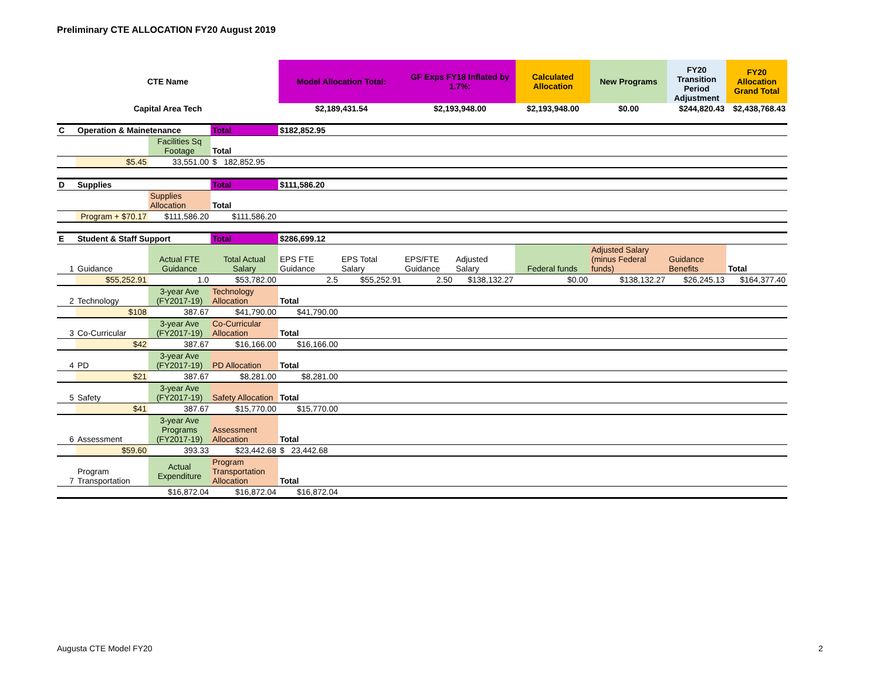Preliminary CTE ALLOCATION FY20 August 2019
| CTE Name | Model Allocation Total: | GF Exps FY18 Inflated by 1.7%: | Calculated Allocation | New Programs | FY20 Transition Period Adjustment | FY20 Allocation Grand Total |
| Capital Area Tech | $2,189,431.54 | $2,193,948.00 | $2,193,948.00 | $0.00 | $244,820.43 | $2,438,768.43 |
| C | Operation & Mainetenance | | Total | $182,852.95 | | | | | | | |
| | | Facilities Sq Footage | Total | | | | | | | | |
| | $5.45 | 33,551.00 | $ 182,852.95 | | | | | | | | |
| D | Supplies | | Total | $111,586.20 | | | | | | | |
| | | Supplies Allocation | Total | | | | | | | | |
| | Program + $70.17 | $111,586.20 | $111,586.20 | | | | | | | | |
| E | Student & Staff Support | | Total | $286,699.12 | | | | | | | |
| 1 | Guidance | Actual FTE Guidance | Total Actual Salary | EPS FTE Guidance | EPS Total Salary | EPS/FTE Guidance | Adjusted Salary | Federal funds | Adjusted Salary (minus Federal funds) | Guidance Benefits | Total |
| | $55,252.91 | 1.0 | $53,782.00 | 2.5 | $55,252.91 | 2.50 | $138,132.27 | $0.00 | $138,132.27 | $26,245.13 | $164,377.40 |
| 2 | Technology | 3-year Ave (FY2017-19) | Technology Allocation | Total | | | | | | | |
| | $108 | 387.67 | $41,790.00 | $41,790.00 | | | | | | | |
| 3 | Co-Curricular | 3-year Ave (FY2017-19) | Co-Curricular Allocation | Total | | | | | | | |
| | $42 | 387.67 | $16,166.00 | $16,166.00 | | | | | | | |
| 4 | PD | 3-year Ave (FY2017-19) | PD Allocation | Total | | | | | | | |
| | $21 | 387.67 | $8,281.00 | $8,281.00 | | | | | | | |
| 5 | Safety | 3-year Ave (FY2017-19) | Safety Allocation | Total | | | | | | | |
| | $41 | 387.67 | $15,770.00 | $15,770.00 | | | | | | | |
| 6 | Assessment | 3-year Ave Programs (FY2017-19) | Assessment Allocation | Total | | | | | | | |
| | $59.60 | 393.33 | $23,442.68 | $ 23,442.68 | | | | | | | |
| 7 | Program Transportation | Actual Expenditure | Program Transportation Allocation | Total | | | | | | | |
| | | $16,872.04 | $16,872.04 | $16,872.04 | | | | | | | |
Augusta CTE Model FY20 2